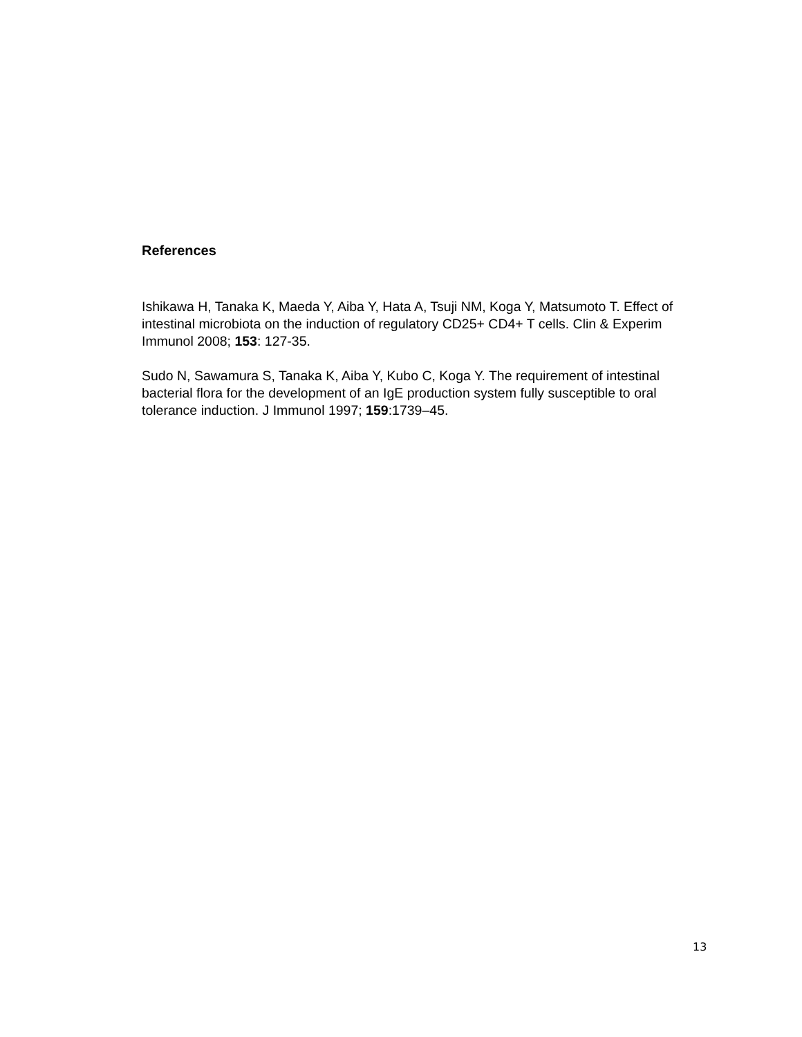References
Ishikawa H, Tanaka K, Maeda Y, Aiba Y, Hata A, Tsuji NM, Koga Y, Matsumoto T. Effect of intestinal microbiota on the induction of regulatory CD25+ CD4+ T cells. Clin & Experim Immunol 2008; 153: 127-35.
Sudo N, Sawamura S, Tanaka K, Aiba Y, Kubo C, Koga Y. The requirement of intestinal bacterial flora for the development of an IgE production system fully susceptible to oral tolerance induction. J Immunol 1997; 159:1739–45.
13